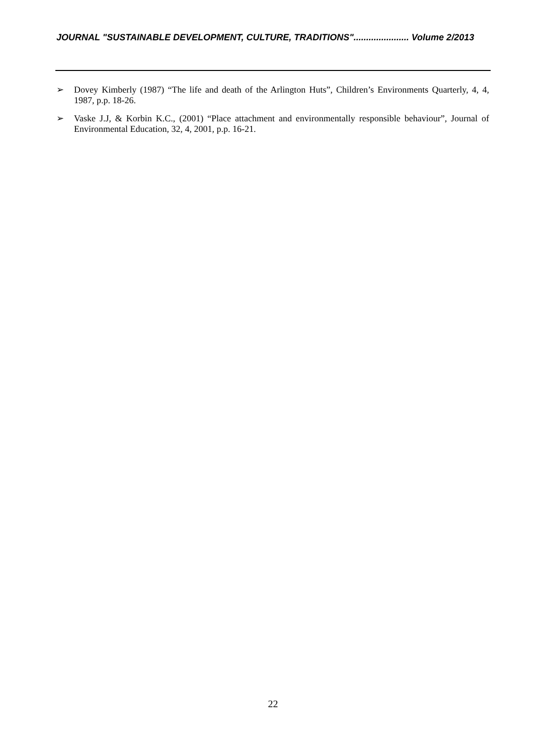JOURNAL "SUSTAINABLE DEVELOPMENT, CULTURE, TRADITIONS"...................... Volume 2/2013
➢ Dovey Kimberly (1987) “The life and death of the Arlington Huts”, Children’s Environments Quarterly, 4, 4, 1987, p.p. 18-26.
➢ Vaske J.J, & Korbin K.C., (2001) “Place attachment and environmentally responsible behaviour”, Journal of Environmental Education, 32, 4, 2001, p.p. 16-21.
22